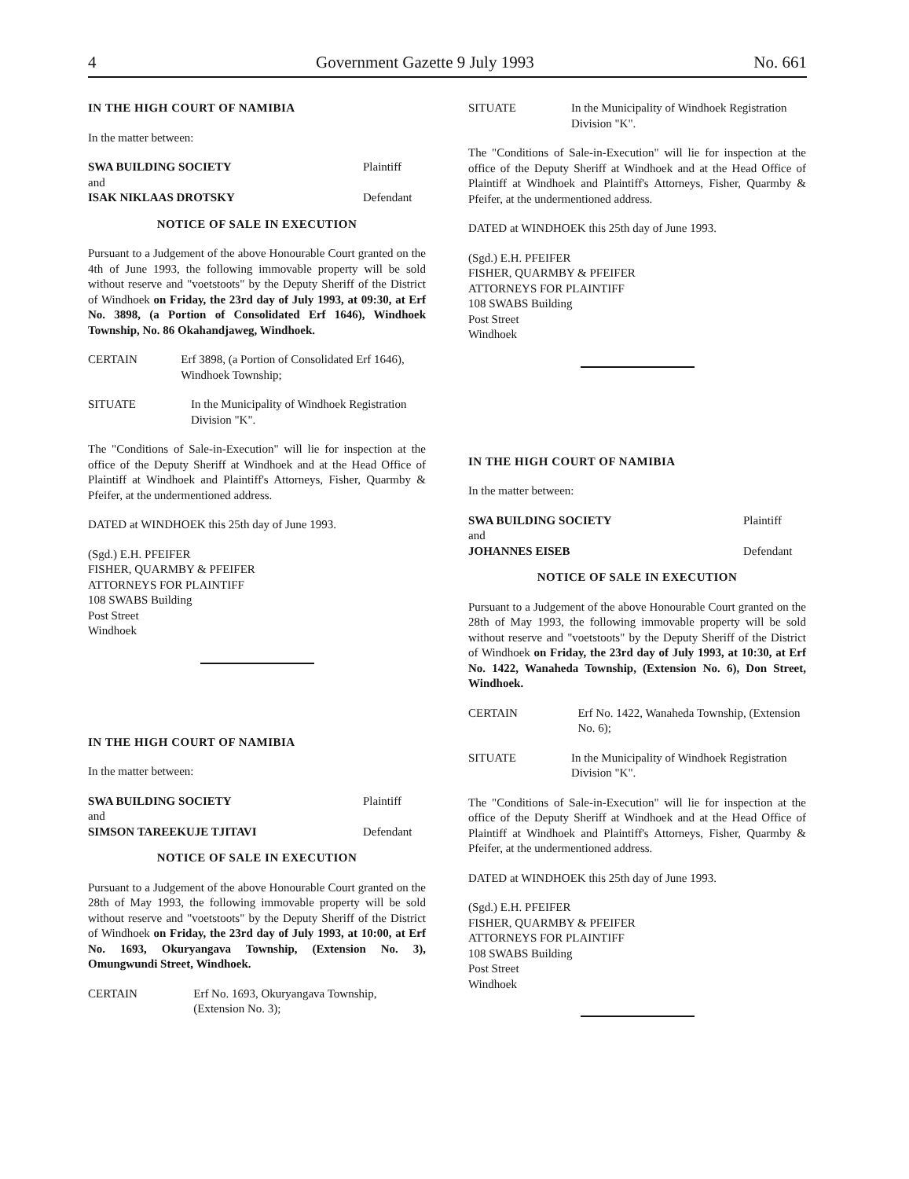4 Government Gazette 9 July 1993 No. 661
IN THE HIGH COURT OF NAMIBIA
In the matter between:
SWA BUILDING SOCIETY Plaintiff
and
ISAK NIKLAAS DROTSKY Defendant
NOTICE OF SALE IN EXECUTION
Pursuant to a Judgement of the above Honourable Court granted on the 4th of June 1993, the following immovable property will be sold without reserve and "voetstoots" by the Deputy Sheriff of the District of Windhoek on Friday, the 23rd day of July 1993, at 09:30, at Erf No. 3898, (a Portion of Consolidated Erf 1646), Windhoek Township, No. 86 Okahandjaweg, Windhoek.
CERTAIN Erf 3898, (a Portion of Consolidated Erf 1646), Windhoek Township;
SITUATE In the Municipality of Windhoek Registration Division "K".
The "Conditions of Sale-in-Execution" will lie for inspection at the office of the Deputy Sheriff at Windhoek and at the Head Office of Plaintiff at Windhoek and Plaintiff's Attorneys, Fisher, Quarmby & Pfeifer, at the undermentioned address.
DATED at WINDHOEK this 25th day of June 1993.
(Sgd.) E.H. PFEIFER
FISHER, QUARMBY & PFEIFER
ATTORNEYS FOR PLAINTIFF
108 SWABS Building
Post Street
Windhoek
IN THE HIGH COURT OF NAMIBIA
In the matter between:
SWA BUILDING SOCIETY Plaintiff
and
SIMSON TAREEKUJE TJITAVI Defendant
NOTICE OF SALE IN EXECUTION
Pursuant to a Judgement of the above Honourable Court granted on the 28th of May 1993, the following immovable property will be sold without reserve and "voetstoots" by the Deputy Sheriff of the District of Windhoek on Friday, the 23rd day of July 1993, at 10:00, at Erf No. 1693, Okuryangava Township, (Extension No. 3), Omungwundi Street, Windhoek.
CERTAIN Erf No. 1693, Okuryangava Township, (Extension No. 3);
SITUATE In the Municipality of Windhoek Registration Division "K".
The "Conditions of Sale-in-Execution" will lie for inspection at the office of the Deputy Sheriff at Windhoek and at the Head Office of Plaintiff at Windhoek and Plaintiff's Attorneys, Fisher, Quarmby & Pfeifer, at the undermentioned address.
DATED at WINDHOEK this 25th day of June 1993.
(Sgd.) E.H. PFEIFER
FISHER, QUARMBY & PFEIFER
ATTORNEYS FOR PLAINTIFF
108 SWABS Building
Post Street
Windhoek
IN THE HIGH COURT OF NAMIBIA
In the matter between:
SWA BUILDING SOCIETY Plaintiff
and
JOHANNES EISEB Defendant
NOTICE OF SALE IN EXECUTION
Pursuant to a Judgement of the above Honourable Court granted on the 28th of May 1993, the following immovable property will be sold without reserve and "voetstoots" by the Deputy Sheriff of the District of Windhoek on Friday, the 23rd day of July 1993, at 10:30, at Erf No. 1422, Wanaheda Township, (Extension No. 6), Don Street, Windhoek.
CERTAIN Erf No. 1422, Wanaheda Township, (Extension No. 6);
SITUATE In the Municipality of Windhoek Registration Division "K".
The "Conditions of Sale-in-Execution" will lie for inspection at the office of the Deputy Sheriff at Windhoek and at the Head Office of Plaintiff at Windhoek and Plaintiff's Attorneys, Fisher, Quarmby & Pfeifer, at the undermentioned address.
DATED at WINDHOEK this 25th day of June 1993.
(Sgd.) E.H. PFEIFER
FISHER, QUARMBY & PFEIFER
ATTORNEYS FOR PLAINTIFF
108 SWABS Building
Post Street
Windhoek